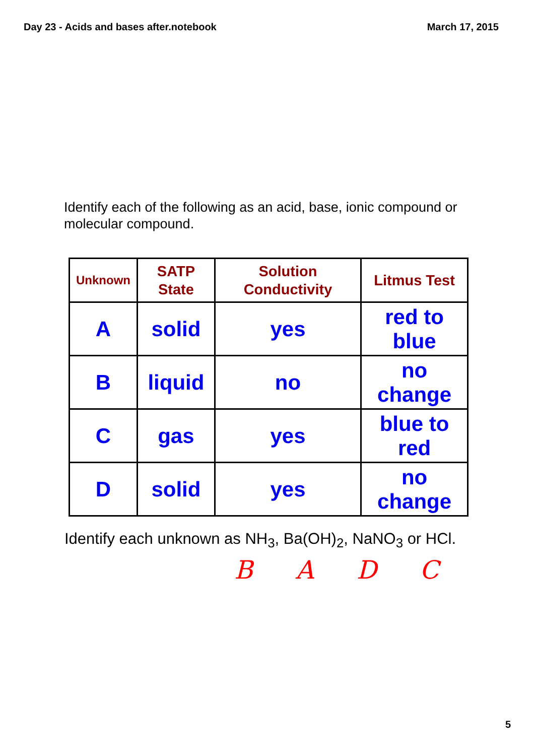Day 23 - Acids and bases after.notebook March 17, 2015
Identify each of the following as an acid, base, ionic compound or molecular compound.
| Unknown | SATP State | Solution Conductivity | Litmus Test |
| --- | --- | --- | --- |
| A | solid | yes | red to blue |
| B | liquid | no | no change |
| C | gas | yes | blue to red |
| D | solid | yes | no change |
Identify each unknown as NH<sub>3</sub>, Ba(OH)<sub>2</sub>, NaNO<sub>3</sub> or HCl.
B A D C
5